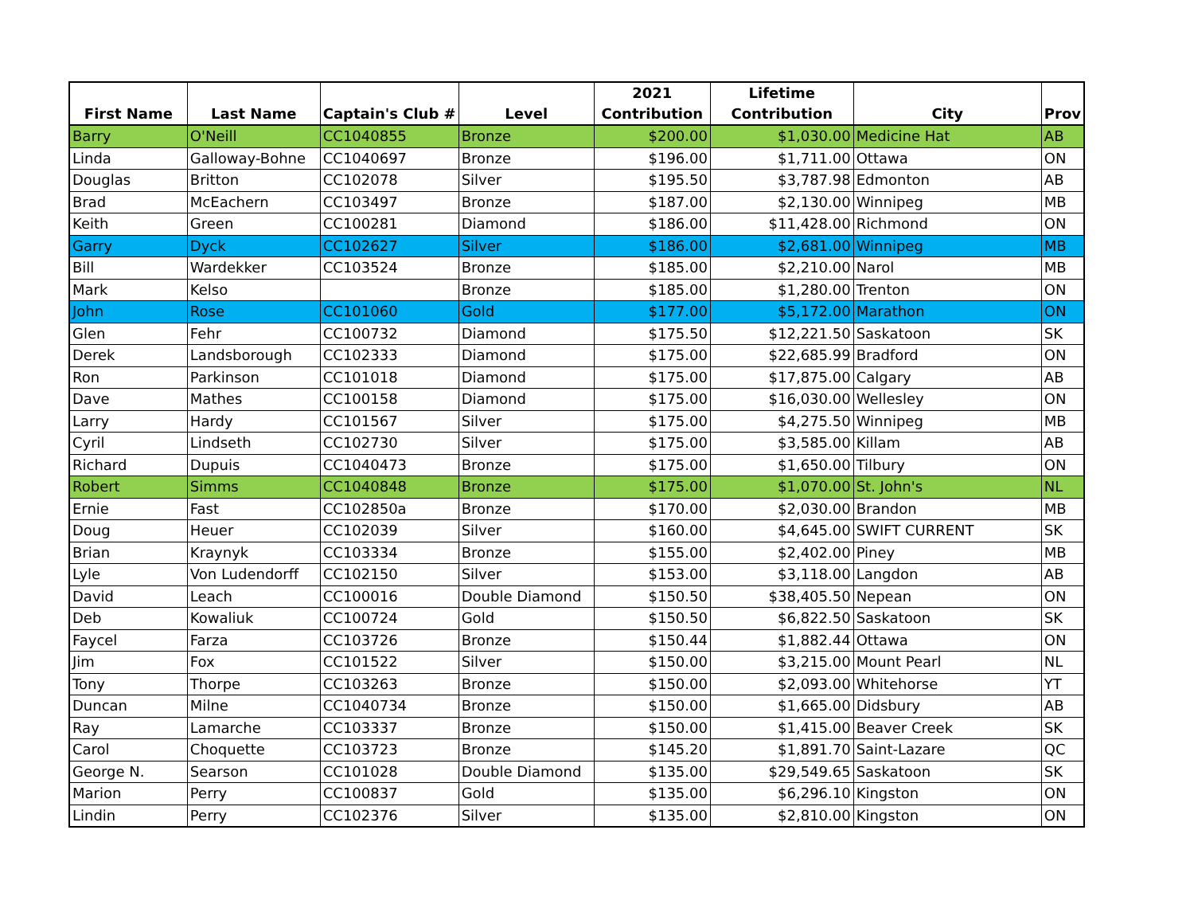| First Name | Last Name | Captain's Club # | Level | 2021 Contribution | Lifetime Contribution | City | Prov |
| --- | --- | --- | --- | --- | --- | --- | --- |
| Barry | O'Neill | CC1040855 | Bronze | $200.00 | $1,030.00 | Medicine Hat | AB |
| Linda | Galloway-Bohne | CC1040697 | Bronze | $196.00 | $1,711.00 | Ottawa | ON |
| Douglas | Britton | CC102078 | Silver | $195.50 | $3,787.98 | Edmonton | AB |
| Brad | McEachern | CC103497 | Bronze | $187.00 | $2,130.00 | Winnipeg | MB |
| Keith | Green | CC100281 | Diamond | $186.00 | $11,428.00 | Richmond | ON |
| Garry | Dyck | CC102627 | Silver | $186.00 | $2,681.00 | Winnipeg | MB |
| Bill | Wardekker | CC103524 | Bronze | $185.00 | $2,210.00 | Narol | MB |
| Mark | Kelso | | Bronze | $185.00 | $1,280.00 | Trenton | ON |
| John | Rose | CC101060 | Gold | $177.00 | $5,172.00 | Marathon | ON |
| Glen | Fehr | CC100732 | Diamond | $175.50 | $12,221.50 | Saskatoon | SK |
| Derek | Landsborough | CC102333 | Diamond | $175.00 | $22,685.99 | Bradford | ON |
| Ron | Parkinson | CC101018 | Diamond | $175.00 | $17,875.00 | Calgary | AB |
| Dave | Mathes | CC100158 | Diamond | $175.00 | $16,030.00 | Wellesley | ON |
| Larry | Hardy | CC101567 | Silver | $175.00 | $4,275.50 | Winnipeg | MB |
| Cyril | Lindseth | CC102730 | Silver | $175.00 | $3,585.00 | Killam | AB |
| Richard | Dupuis | CC1040473 | Bronze | $175.00 | $1,650.00 | Tilbury | ON |
| Robert | Simms | CC1040848 | Bronze | $175.00 | $1,070.00 | St. John's | NL |
| Ernie | Fast | CC102850a | Bronze | $170.00 | $2,030.00 | Brandon | MB |
| Doug | Heuer | CC102039 | Silver | $160.00 | $4,645.00 | SWIFT CURRENT | SK |
| Brian | Kraynyk | CC103334 | Bronze | $155.00 | $2,402.00 | Piney | MB |
| Lyle | Von Ludendorff | CC102150 | Silver | $153.00 | $3,118.00 | Langdon | AB |
| David | Leach | CC100016 | Double Diamond | $150.50 | $38,405.50 | Nepean | ON |
| Deb | Kowaliuk | CC100724 | Gold | $150.50 | $6,822.50 | Saskatoon | SK |
| Faycel | Farza | CC103726 | Bronze | $150.44 | $1,882.44 | Ottawa | ON |
| Jim | Fox | CC101522 | Silver | $150.00 | $3,215.00 | Mount Pearl | NL |
| Tony | Thorpe | CC103263 | Bronze | $150.00 | $2,093.00 | Whitehorse | YT |
| Duncan | Milne | CC1040734 | Bronze | $150.00 | $1,665.00 | Didsbury | AB |
| Ray | Lamarche | CC103337 | Bronze | $150.00 | $1,415.00 | Beaver Creek | SK |
| Carol | Choquette | CC103723 | Bronze | $145.20 | $1,891.70 | Saint-Lazare | QC |
| George N. | Searson | CC101028 | Double Diamond | $135.00 | $29,549.65 | Saskatoon | SK |
| Marion | Perry | CC100837 | Gold | $135.00 | $6,296.10 | Kingston | ON |
| Lindin | Perry | CC102376 | Silver | $135.00 | $2,810.00 | Kingston | ON |